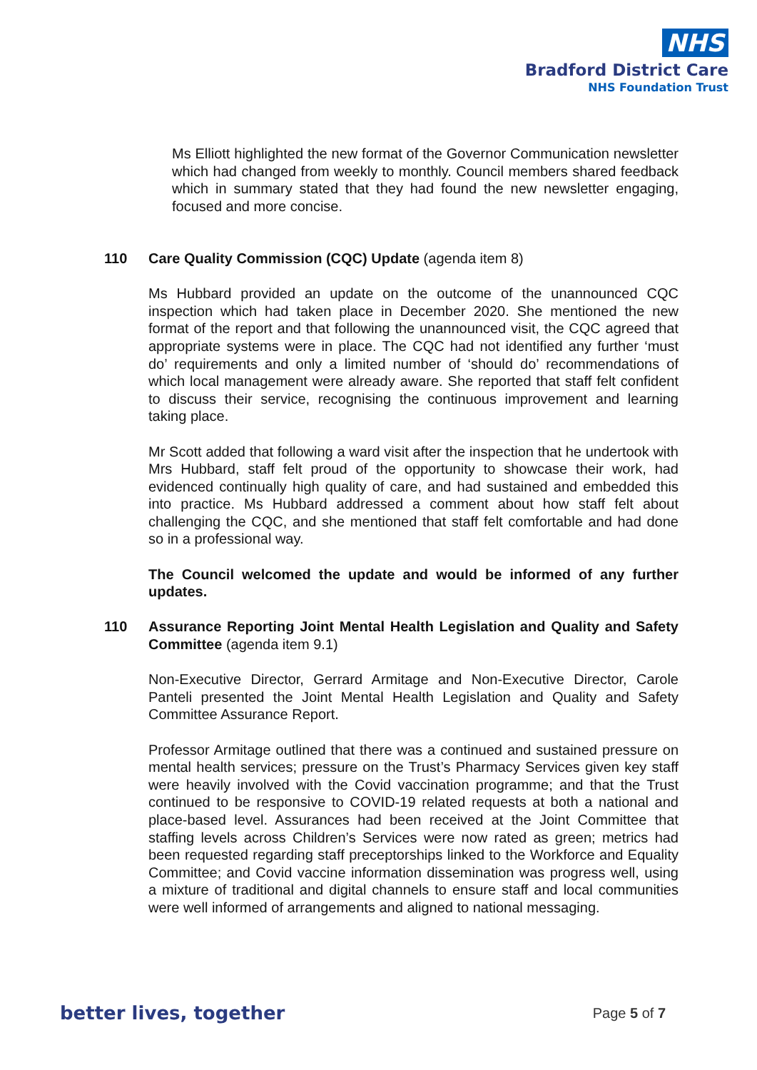NHS
Bradford District Care
NHS Foundation Trust
Ms Elliott highlighted the new format of the Governor Communication newsletter which had changed from weekly to monthly. Council members shared feedback which in summary stated that they had found the new newsletter engaging, focused and more concise.
110 Care Quality Commission (CQC) Update (agenda item 8)
Ms Hubbard provided an update on the outcome of the unannounced CQC inspection which had taken place in December 2020. She mentioned the new format of the report and that following the unannounced visit, the CQC agreed that appropriate systems were in place. The CQC had not identified any further ‘must do’ requirements and only a limited number of ‘should do’ recommendations of which local management were already aware. She reported that staff felt confident to discuss their service, recognising the continuous improvement and learning taking place.
Mr Scott added that following a ward visit after the inspection that he undertook with Mrs Hubbard, staff felt proud of the opportunity to showcase their work, had evidenced continually high quality of care, and had sustained and embedded this into practice. Ms Hubbard addressed a comment about how staff felt about challenging the CQC, and she mentioned that staff felt comfortable and had done so in a professional way.
The Council welcomed the update and would be informed of any further updates.
110 Assurance Reporting Joint Mental Health Legislation and Quality and Safety Committee (agenda item 9.1)
Non-Executive Director, Gerrard Armitage and Non-Executive Director, Carole Panteli presented the Joint Mental Health Legislation and Quality and Safety Committee Assurance Report.
Professor Armitage outlined that there was a continued and sustained pressure on mental health services; pressure on the Trust’s Pharmacy Services given key staff were heavily involved with the Covid vaccination programme; and that the Trust continued to be responsive to COVID-19 related requests at both a national and place-based level. Assurances had been received at the Joint Committee that staffing levels across Children’s Services were now rated as green; metrics had been requested regarding staff preceptorships linked to the Workforce and Equality Committee; and Covid vaccine information dissemination was progress well, using a mixture of traditional and digital channels to ensure staff and local communities were well informed of arrangements and aligned to national messaging.
better lives, together Page 5 of 7